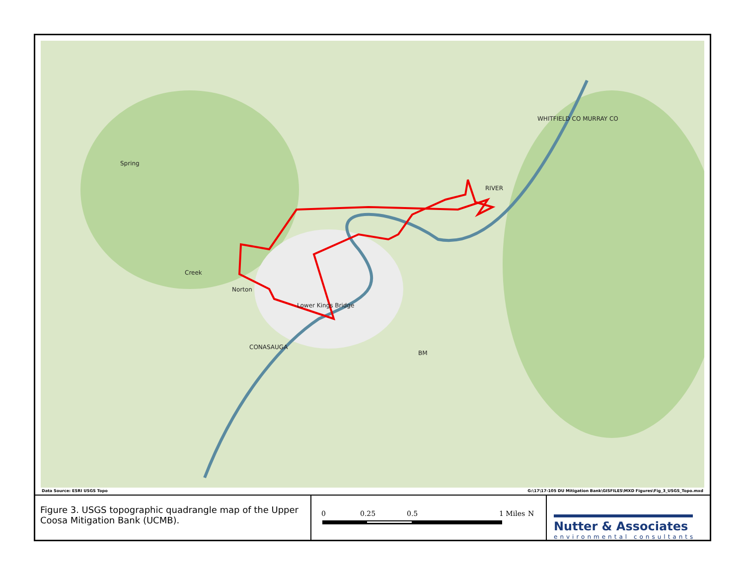Norton
Lower Kings Bridge
CONASAUGA
RIVER
WHITFIELD CO MURRAY CO
Spring
Creek
BM
Data Source: ESRI USGS Topo
G:\17\17-105 DU Mitigation Bank\GISFILES\MXD Figures\Fig_3_USGS_Topo.mxd
Figure 3. USGS topographic quadrangle map of the Upper Coosa Mitigation Bank (UCMB).
0 0.25 0.5 1 Miles N
Nutter & Associates
environmental consultants